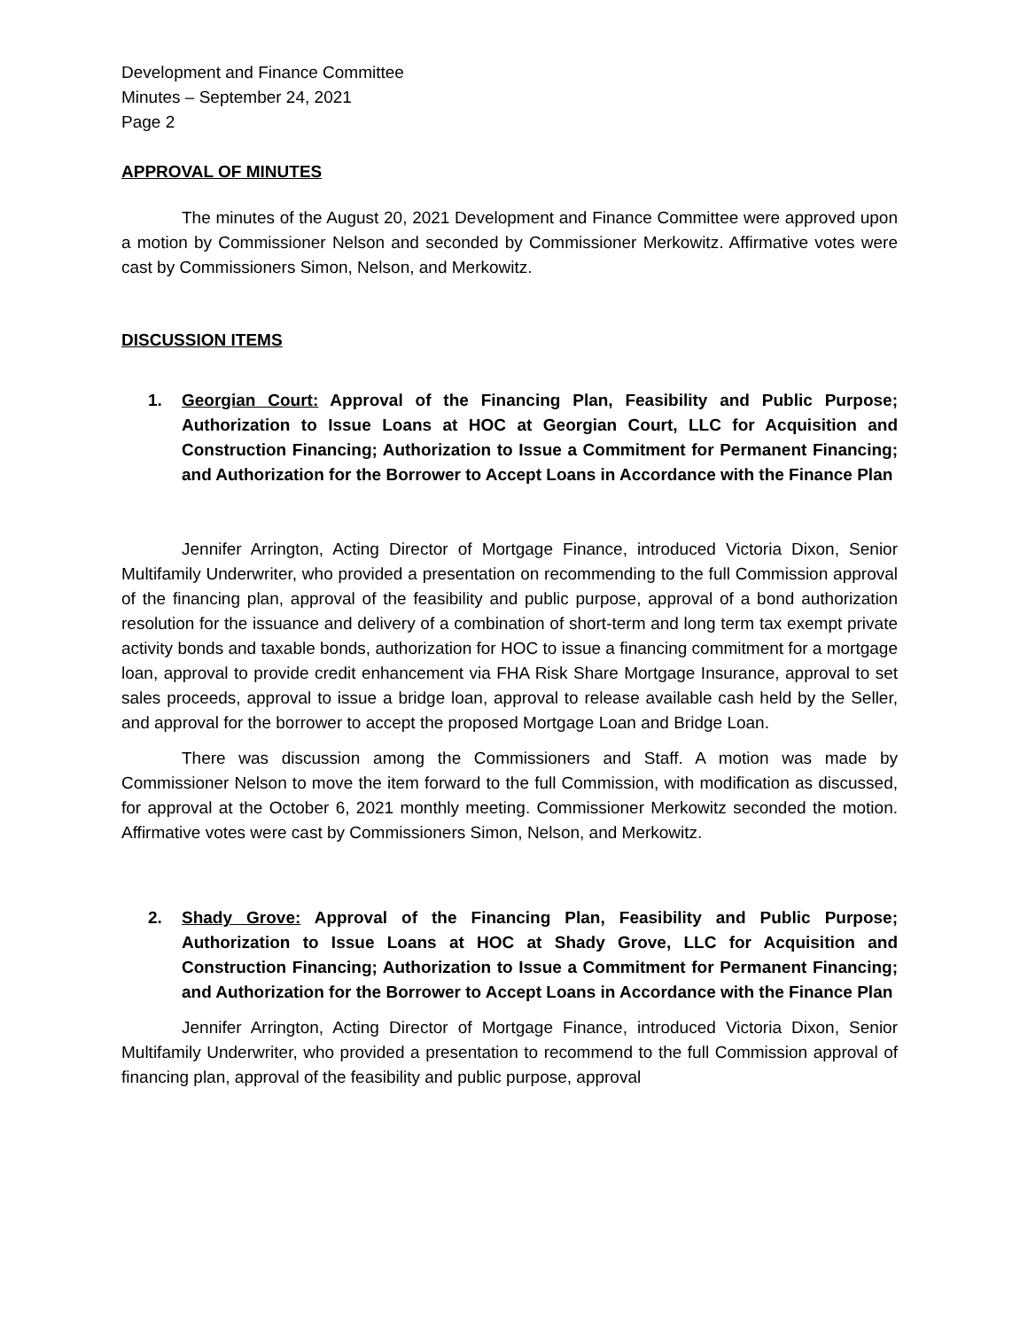Development and Finance Committee
Minutes – September 24, 2021
Page 2
APPROVAL OF MINUTES
The minutes of the August 20, 2021 Development and Finance Committee were approved upon a motion by Commissioner Nelson and seconded by Commissioner Merkowitz. Affirmative votes were cast by Commissioners Simon, Nelson, and Merkowitz.
DISCUSSION ITEMS
1. Georgian Court: Approval of the Financing Plan, Feasibility and Public Purpose; Authorization to Issue Loans at HOC at Georgian Court, LLC for Acquisition and Construction Financing; Authorization to Issue a Commitment for Permanent Financing; and Authorization for the Borrower to Accept Loans in Accordance with the Finance Plan
Jennifer Arrington, Acting Director of Mortgage Finance, introduced Victoria Dixon, Senior Multifamily Underwriter, who provided a presentation on recommending to the full Commission approval of the financing plan, approval of the feasibility and public purpose, approval of a bond authorization resolution for the issuance and delivery of a combination of short-term and long term tax exempt private activity bonds and taxable bonds, authorization for HOC to issue a financing commitment for a mortgage loan, approval to provide credit enhancement via FHA Risk Share Mortgage Insurance, approval to set sales proceeds, approval to issue a bridge loan, approval to release available cash held by the Seller, and approval for the borrower to accept the proposed Mortgage Loan and Bridge Loan.
There was discussion among the Commissioners and Staff. A motion was made by Commissioner Nelson to move the item forward to the full Commission, with modification as discussed, for approval at the October 6, 2021 monthly meeting. Commissioner Merkowitz seconded the motion. Affirmative votes were cast by Commissioners Simon, Nelson, and Merkowitz.
2. Shady Grove: Approval of the Financing Plan, Feasibility and Public Purpose; Authorization to Issue Loans at HOC at Shady Grove, LLC for Acquisition and Construction Financing; Authorization to Issue a Commitment for Permanent Financing; and Authorization for the Borrower to Accept Loans in Accordance with the Finance Plan
Jennifer Arrington, Acting Director of Mortgage Finance, introduced Victoria Dixon, Senior Multifamily Underwriter, who provided a presentation to recommend to the full Commission approval of financing plan, approval of the feasibility and public purpose, approval